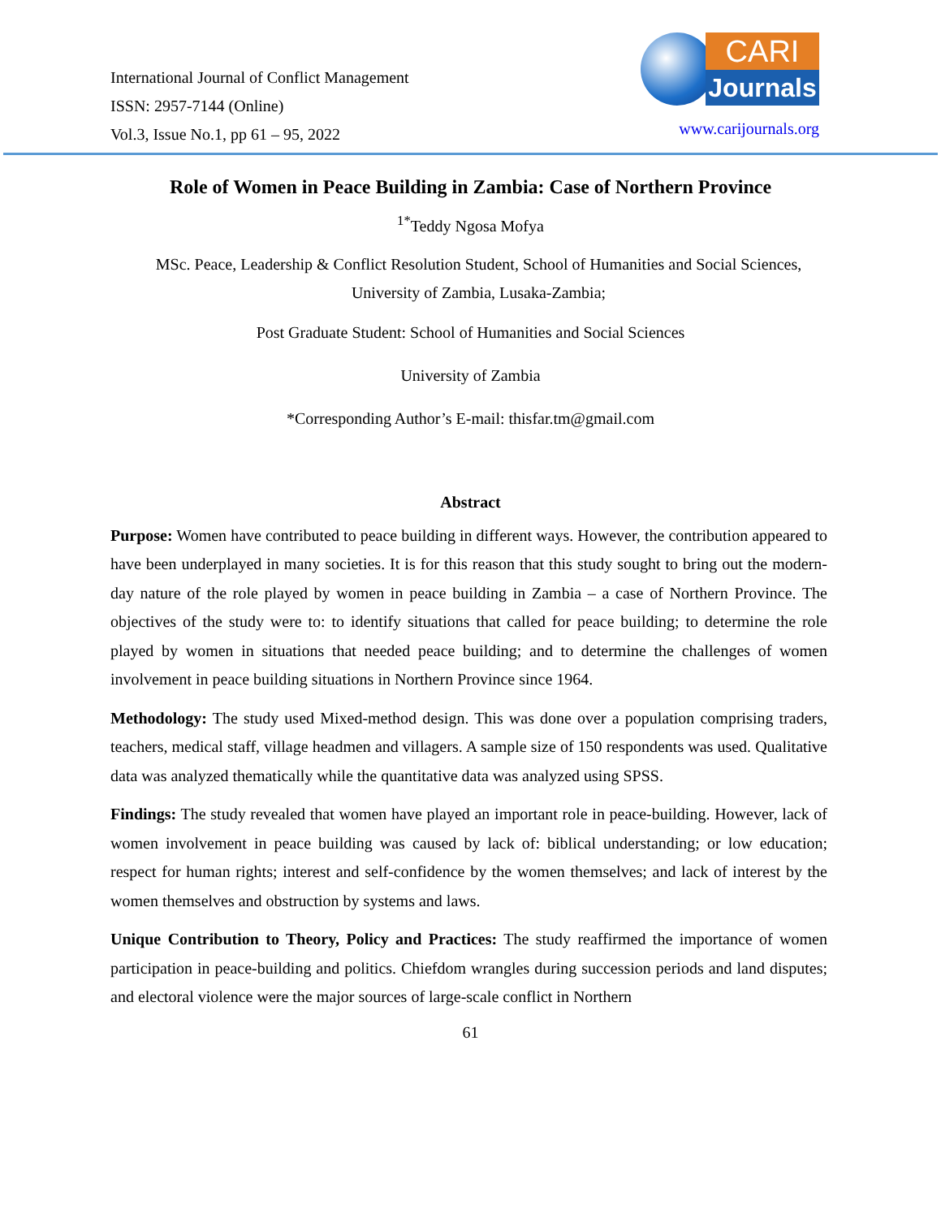International Journal of Conflict Management
ISSN: 2957-7144 (Online)
Vol.3, Issue No.1, pp 61 – 95, 2022
CARI
Journals
www.carijournals.org
Role of Women in Peace Building in Zambia: Case of Northern Province
<sup>1*</sup>Teddy Ngosa Mofya
MSc. Peace, Leadership & Conflict Resolution Student, School of Humanities and Social Sciences, University of Zambia, Lusaka-Zambia;
Post Graduate Student: School of Humanities and Social Sciences
University of Zambia
*Corresponding Author’s E-mail: thisfar.tm@gmail.com
Abstract
Purpose: Women have contributed to peace building in different ways. However, the contribution appeared to have been underplayed in many societies. It is for this reason that this study sought to bring out the modern-day nature of the role played by women in peace building in Zambia – a case of Northern Province. The objectives of the study were to: to identify situations that called for peace building; to determine the role played by women in situations that needed peace building; and to determine the challenges of women involvement in peace building situations in Northern Province since 1964.
Methodology: The study used Mixed-method design. This was done over a population comprising traders, teachers, medical staff, village headmen and villagers. A sample size of 150 respondents was used. Qualitative data was analyzed thematically while the quantitative data was analyzed using SPSS.
Findings: The study revealed that women have played an important role in peace-building. However, lack of women involvement in peace building was caused by lack of: biblical understanding; or low education; respect for human rights; interest and self-confidence by the women themselves; and lack of interest by the women themselves and obstruction by systems and laws.
Unique Contribution to Theory, Policy and Practices: The study reaffirmed the importance of women participation in peace-building and politics. Chiefdom wrangles during succession periods and land disputes; and electoral violence were the major sources of large-scale conflict in Northern
61